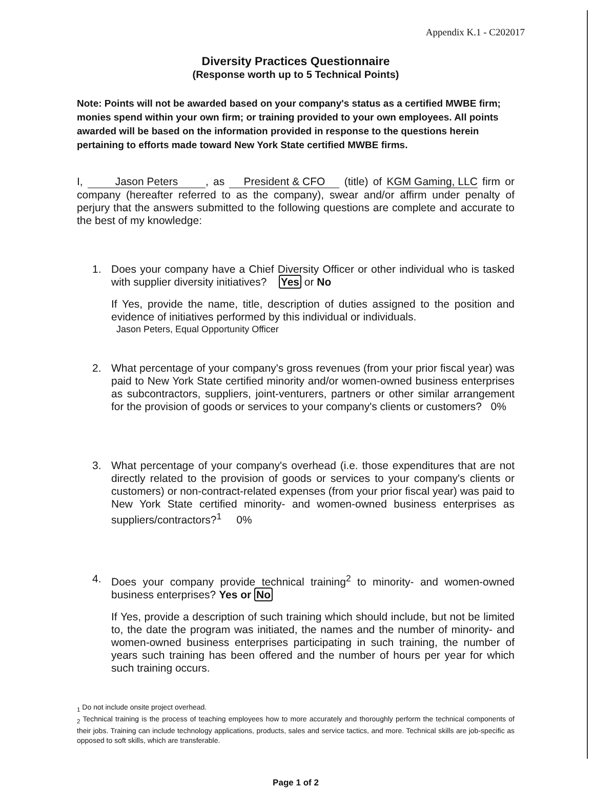Appendix K.1 - C202017
Diversity Practices Questionnaire
(Response worth up to 5 Technical Points)
Note: Points will not be awarded based on your company's status as a certified MWBE firm; monies spend within your own firm; or training provided to your own employees. All points awarded will be based on the information provided in response to the questions herein pertaining to efforts made toward New York State certified MWBE firms.
I, Jason Peters, as President & CFO (title) of KGM Gaming, LLC firm or company (hereafter referred to as the company), swear and/or affirm under penalty of perjury that the answers submitted to the following questions are complete and accurate to the best of my knowledge:
1. Does your company have a Chief Diversity Officer or other individual who is tasked with supplier diversity initiatives? Yes or No
If Yes, provide the name, title, description of duties assigned to the position and evidence of initiatives performed by this individual or individuals.
Jason Peters, Equal Opportunity Officer
2. What percentage of your company's gross revenues (from your prior fiscal year) was paid to New York State certified minority and/or women-owned business enterprises as subcontractors, suppliers, joint-venturers, partners or other similar arrangement for the provision of goods or services to your company's clients or customers? 0%
3. What percentage of your company's overhead (i.e. those expenditures that are not directly related to the provision of goods or services to your company's clients or customers) or non-contract-related expenses (from your prior fiscal year) was paid to New York State certified minority- and women-owned business enterprises as suppliers/contractors?<sup>1</sup> 0%
4. Does your company provide technical training<sup>2</sup> to minority- and women-owned business enterprises? Yes or No
If Yes, provide a description of such training which should include, but not be limited to, the date the program was initiated, the names and the number of minority- and women-owned business enterprises participating in such training, the number of years such training has been offered and the number of hours per year for which such training occurs.
<sub>1</sub> Do not include onsite project overhead.
<sub>2</sub> Technical training is the process of teaching employees how to more accurately and thoroughly perform the technical components of their jobs. Training can include technology applications, products, sales and service tactics, and more. Technical skills are job-specific as opposed to soft skills, which are transferable.
Page 1 of 2